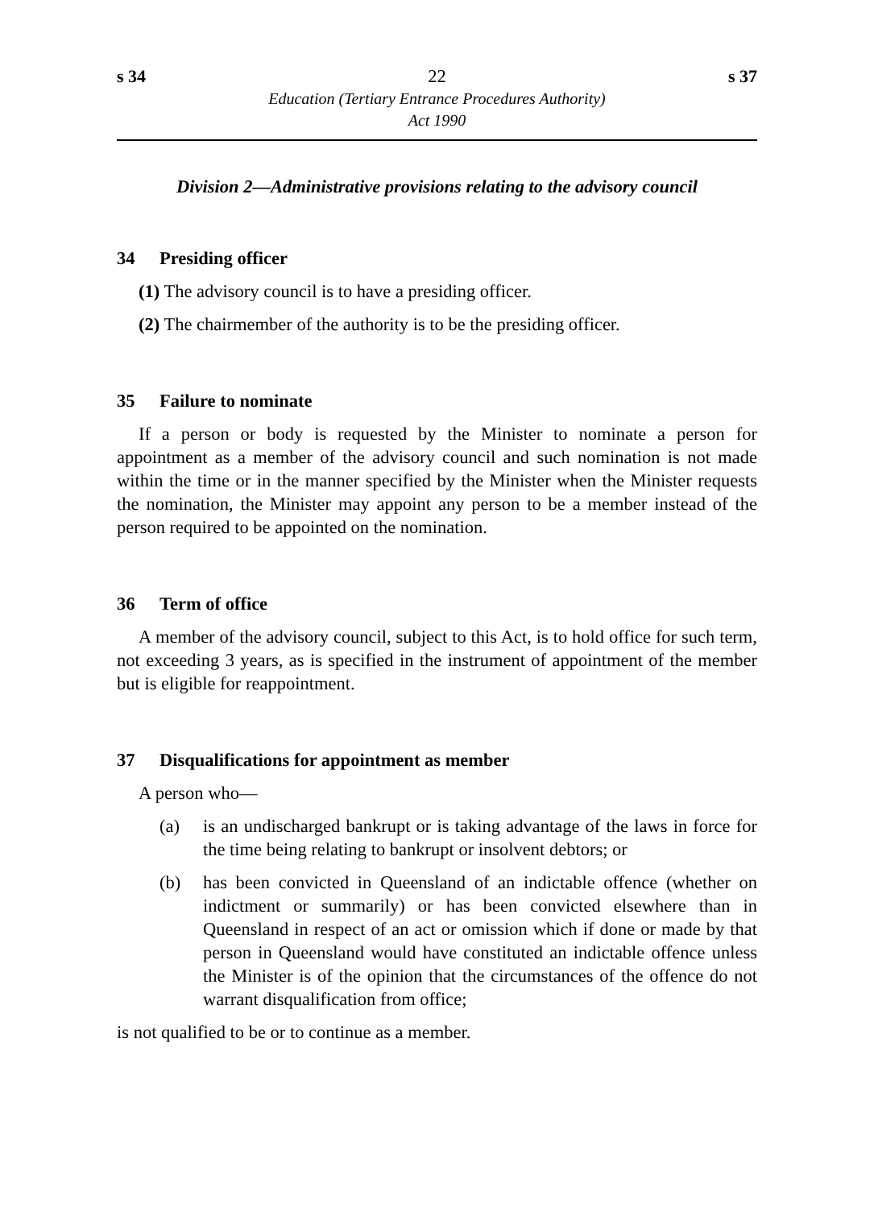s 34 22 s 37
Education (Tertiary Entrance Procedures Authority)
Act 1990
Division 2—Administrative provisions relating to the advisory council
34 Presiding officer
(1) The advisory council is to have a presiding officer.
(2) The chairmember of the authority is to be the presiding officer.
35 Failure to nominate
If a person or body is requested by the Minister to nominate a person for appointment as a member of the advisory council and such nomination is not made within the time or in the manner specified by the Minister when the Minister requests the nomination, the Minister may appoint any person to be a member instead of the person required to be appointed on the nomination.
36 Term of office
A member of the advisory council, subject to this Act, is to hold office for such term, not exceeding 3 years, as is specified in the instrument of appointment of the member but is eligible for reappointment.
37 Disqualifications for appointment as member
A person who—
(a) is an undischarged bankrupt or is taking advantage of the laws in force for the time being relating to bankrupt or insolvent debtors; or
(b) has been convicted in Queensland of an indictable offence (whether on indictment or summarily) or has been convicted elsewhere than in Queensland in respect of an act or omission which if done or made by that person in Queensland would have constituted an indictable offence unless the Minister is of the opinion that the circumstances of the offence do not warrant disqualification from office;
is not qualified to be or to continue as a member.